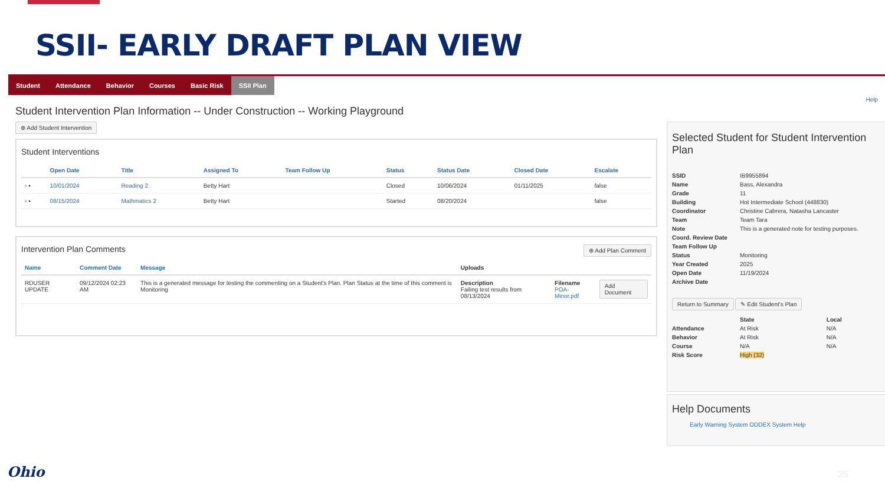SSII- EARLY DRAFT PLAN VIEW
Student Attendance Behavior Courses Basic Risk SSII Plan
Help
Student Intervention Plan Information -- Under Construction -- Working Playground
⊕ Add Student Intervention
Student Interventions
| | Open Date | Title | Assigned To | Team Follow Up | Status | Status Date | Closed Date | Escalate |
| --- | --- | --- | --- | --- | --- | --- | --- | --- |
| ▫ ▪ | 10/01/2024 | Reading 2 | Betty Hart | | Closed | 10/06/2024 | 01/11/2025 | false |
| ▫ ▪ | 08/15/2024 | Mathmatics 2 | Betty Hart | | Started | 08/20/2024 | | false |
Intervention Plan Comments ⊕ Add Plan Comment
| Name | Comment Date | Message | Uploads | | |
| --- | --- | --- | --- | --- | --- |
| RDUSER UPDATE | 09/12/2024 02:23 AM | This is a generated message for testing the commenting on a Student's Plan. Plan Status at the time of this comment is Monitoring | Description Failing test results from 08/13/2024 | Filename POA-Minor.pdf | Add Document |
Selected Student for Student Intervention Plan
| SSID | IB9955894 |
| Name | Bass, Alexandra |
| Grade | 11 |
| Building | Hot Intermediate School (448830) |
| Coordinator | Christine Cabrera, Natasha Lancaster |
| Team | Team Tara |
| Note | This is a generated note for testing purposes. |
| Coord. Review Date | |
| Team Follow Up | |
| Status | Monitoring |
| Year Created | 2025 |
| Open Date | 11/19/2024 |
| Archive Date | |
Return to Summary ✎ Edit Student's Plan
| | State | Local |
| Attendance | At Risk | N/A |
| Behavior | At Risk | N/A |
| Course | N/A | N/A |
| Risk Score | High (32) | |
Help Documents
Early Warning System ODDEX System Help
Ohio 35